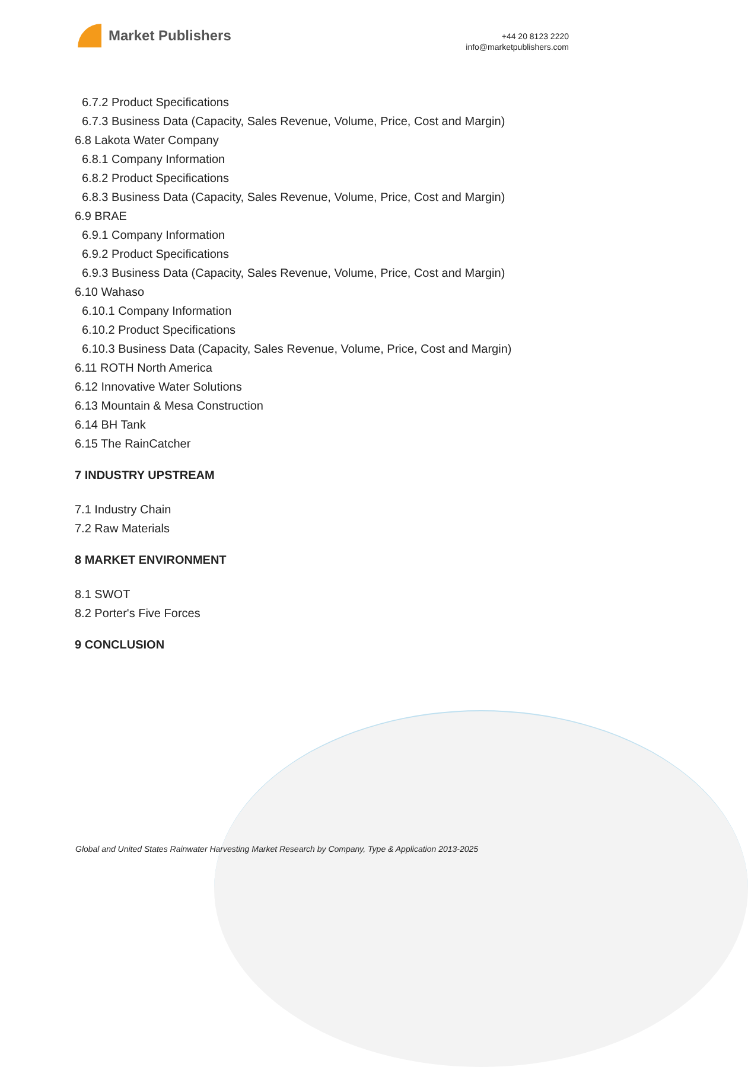Market Publishers
+44 20 8123 2220
info@marketpublishers.com
6.7.2 Product Specifications
6.7.3 Business Data (Capacity, Sales Revenue, Volume, Price, Cost and Margin)
6.8 Lakota Water Company
6.8.1 Company Information
6.8.2 Product Specifications
6.8.3 Business Data (Capacity, Sales Revenue, Volume, Price, Cost and Margin)
6.9 BRAE
6.9.1 Company Information
6.9.2 Product Specifications
6.9.3 Business Data (Capacity, Sales Revenue, Volume, Price, Cost and Margin)
6.10 Wahaso
6.10.1 Company Information
6.10.2 Product Specifications
6.10.3 Business Data (Capacity, Sales Revenue, Volume, Price, Cost and Margin)
6.11 ROTH North America
6.12 Innovative Water Solutions
6.13 Mountain & Mesa Construction
6.14 BH Tank
6.15 The RainCatcher
7 INDUSTRY UPSTREAM
7.1 Industry Chain
7.2 Raw Materials
8 MARKET ENVIRONMENT
8.1 SWOT
8.2 Porter's Five Forces
9 CONCLUSION
Global and United States Rainwater Harvesting Market Research by Company, Type & Application 2013-2025